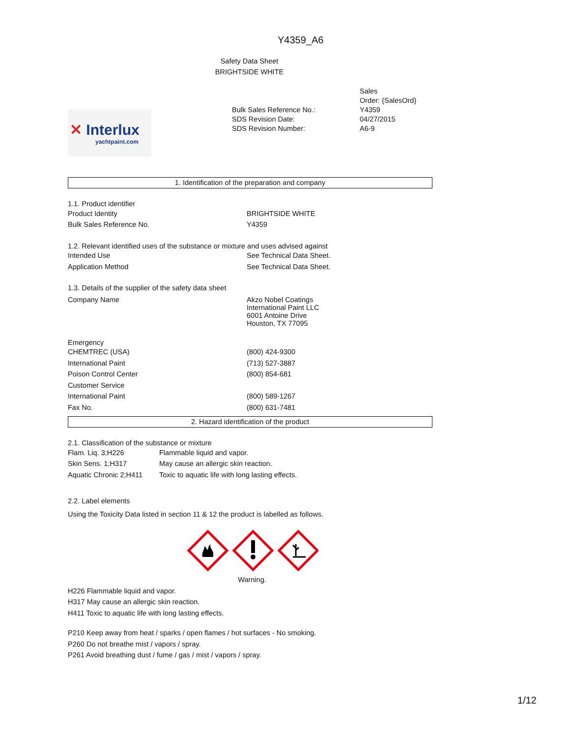Y4359_A6
Safety Data Sheet
BRIGHTSIDE WHITE
✕ Interlux
yachtpaint.com
| | Sales Order: {SalesOrd} |
| Bulk Sales Reference No.: | Y4359 |
| SDS Revision Date: | 04/27/2015 |
| SDS Revision Number: | A6-9 |
1. Identification of the preparation and company
1.1. Product identifier
| Product Identity | BRIGHTSIDE WHITE |
| Bulk Sales Reference No. | Y4359 |
1.2. Relevant identified uses of the substance or mixture and uses advised against
| Intended Use | See Technical Data Sheet. |
| Application Method | See Technical Data Sheet. |
1.3. Details of the supplier of the safety data sheet
| Company Name | Akzo Nobel Coatings International Paint LLC 6001 Antoine Drive Houston, TX 77095 |
Emergency
| CHEMTREC (USA) | (800) 424-9300 |
| International Paint | (713) 527-3887 |
| Poison Control Center | (800) 854-681 |
| Customer Service | |
| International Paint | (800) 589-1267 |
| Fax No. | (800) 631-7481 |
2. Hazard identification of the product
2.1. Classification of the substance or mixture
| Flam. Liq. 3;H226 | Flammable liquid and vapor. |
| Skin Sens. 1;H317 | May cause an allergic skin reaction. |
| Aquatic Chronic 2;H411 | Toxic to aquatic life with long lasting effects. |
2.2. Label elements
Using the Toxicity Data listed in section 11 & 12 the product is labelled as follows.
Warning.
H226 Flammable liquid and vapor.
H317 May cause an allergic skin reaction.
H411 Toxic to aquatic life with long lasting effects.
P210 Keep away from heat / sparks / open flames / hot surfaces - No smoking.
P260 Do not breathe mist / vapors / spray.
P261 Avoid breathing dust / fume / gas / mist / vapors / spray.
1/12